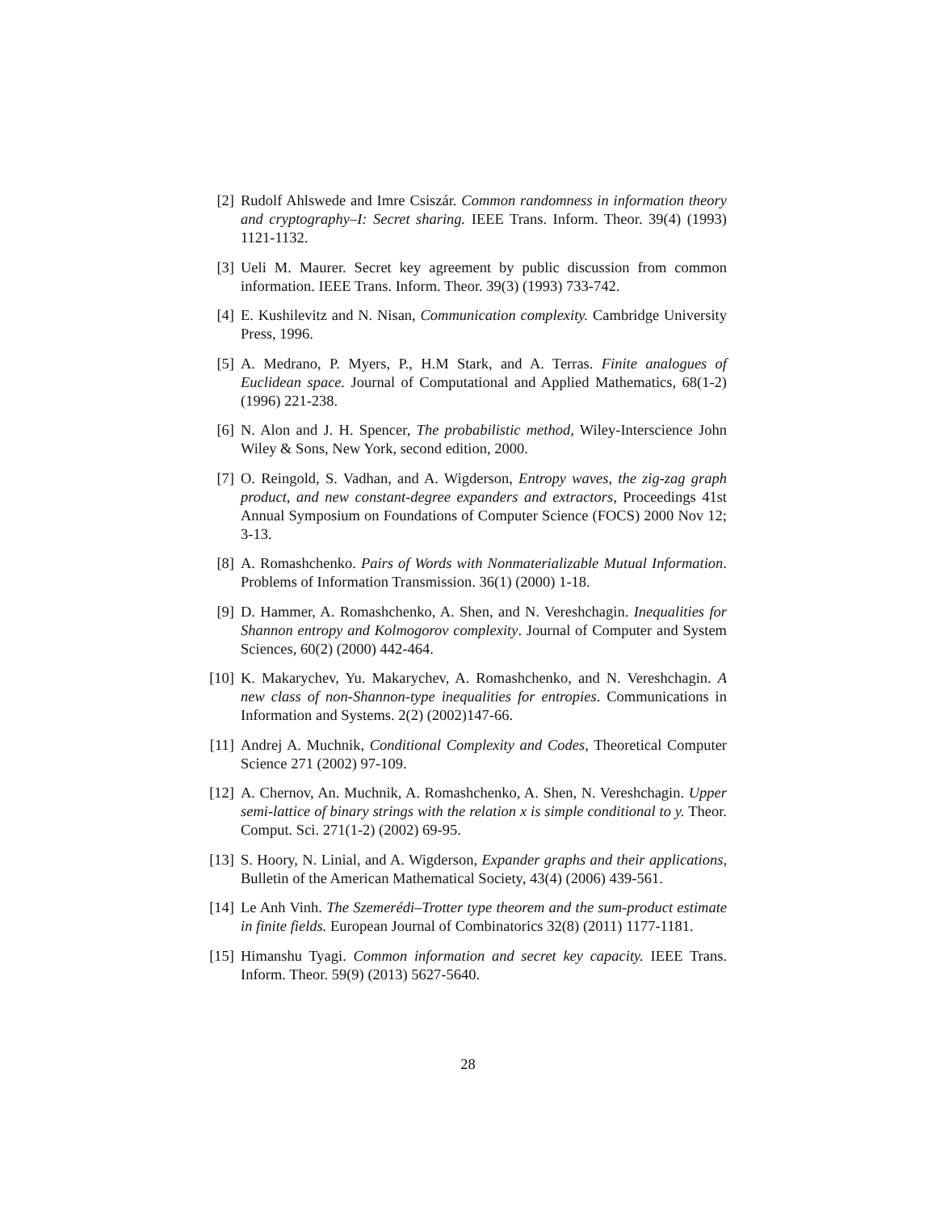[2] Rudolf Ahlswede and Imre Csiszár. Common randomness in information theory and cryptography–I: Secret sharing. IEEE Trans. Inform. Theor. 39(4) (1993) 1121-1132.
[3] Ueli M. Maurer. Secret key agreement by public discussion from common information. IEEE Trans. Inform. Theor. 39(3) (1993) 733-742.
[4] E. Kushilevitz and N. Nisan, Communication complexity. Cambridge University Press, 1996.
[5] A. Medrano, P. Myers, P., H.M Stark, and A. Terras. Finite analogues of Euclidean space. Journal of Computational and Applied Mathematics, 68(1-2) (1996) 221-238.
[6] N. Alon and J. H. Spencer, The probabilistic method, Wiley-Interscience John Wiley & Sons, New York, second edition, 2000.
[7] O. Reingold, S. Vadhan, and A. Wigderson, Entropy waves, the zig-zag graph product, and new constant-degree expanders and extractors, Proceedings 41st Annual Symposium on Foundations of Computer Science (FOCS) 2000 Nov 12; 3-13.
[8] A. Romashchenko. Pairs of Words with Nonmaterializable Mutual Information. Problems of Information Transmission. 36(1) (2000) 1-18.
[9] D. Hammer, A. Romashchenko, A. Shen, and N. Vereshchagin. Inequalities for Shannon entropy and Kolmogorov complexity. Journal of Computer and System Sciences, 60(2) (2000) 442-464.
[10]
K. Makarychev, Yu. Makarychev, A. Romashchenko, and N. Vereshchagin. A new class of non-Shannon-type inequalities for entropies. Communications in Information and Systems. 2(2) (2002)147-66.
[11]
Andrej A. Muchnik, Conditional Complexity and Codes, Theoretical Computer Science 271 (2002) 97-109.
[12]
A. Chernov, An. Muchnik, A. Romashchenko, A. Shen, N. Vereshchagin. Upper semi-lattice of binary strings with the relation x is simple conditional to y. Theor. Comput. Sci. 271(1-2) (2002) 69-95.
[13]
S. Hoory, N. Linial, and A. Wigderson, Expander graphs and their applications, Bulletin of the American Mathematical Society, 43(4) (2006) 439-561.
[14]
Le Anh Vinh. The Szemerédi–Trotter type theorem and the sum-product estimate in finite fields. European Journal of Combinatorics 32(8) (2011) 1177-1181.
[15]
Himanshu Tyagi. Common information and secret key capacity. IEEE Trans. Inform. Theor. 59(9) (2013) 5627-5640.
28